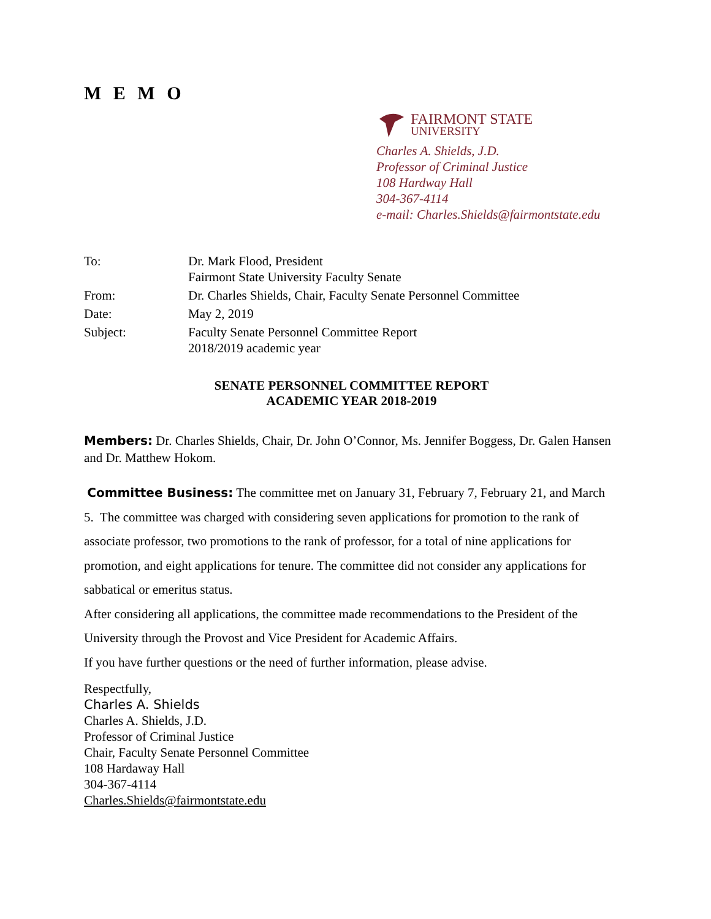M E M O
FAIRMONT STATE
UNIVERSITY
Charles A. Shields, J.D.
Professor of Criminal Justice
108 Hardway Hall
304-367-4114
e-mail: Charles.Shields@fairmontstate.edu
| To: | Dr. Mark Flood, President Fairmont State University Faculty Senate |
| From: | Dr. Charles Shields, Chair, Faculty Senate Personnel Committee |
| Date: | May 2, 2019 |
| Subject: | Faculty Senate Personnel Committee Report 2018/2019 academic year |
SENATE PERSONNEL COMMITTEE REPORT
ACADEMIC YEAR 2018-2019
Members: Dr. Charles Shields, Chair, Dr. John O’Connor, Ms. Jennifer Boggess, Dr. Galen Hansen and Dr. Matthew Hokom.
Committee Business: The committee met on January 31, February 7, February 21, and March 5. The committee was charged with considering seven applications for promotion to the rank of associate professor, two promotions to the rank of professor, for a total of nine applications for promotion, and eight applications for tenure. The committee did not consider any applications for sabbatical or emeritus status.
After considering all applications, the committee made recommendations to the President of the University through the Provost and Vice President for Academic Affairs.
If you have further questions or the need of further information, please advise.
Respectfully,
Charles A. Shields
Charles A. Shields, J.D.
Professor of Criminal Justice
Chair, Faculty Senate Personnel Committee
108 Hardaway Hall
304-367-4114
Charles.Shields@fairmontstate.edu